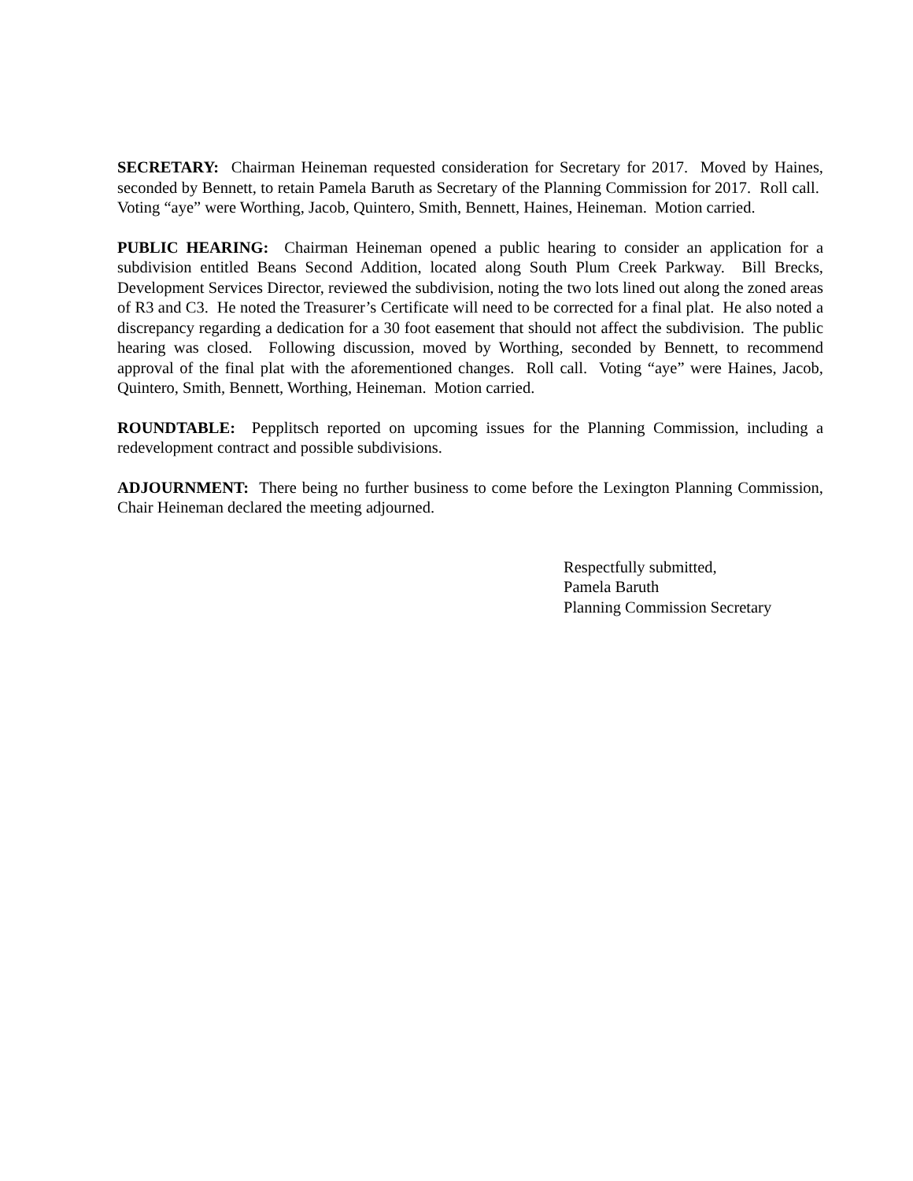SECRETARY: Chairman Heineman requested consideration for Secretary for 2017. Moved by Haines, seconded by Bennett, to retain Pamela Baruth as Secretary of the Planning Commission for 2017. Roll call. Voting “aye” were Worthing, Jacob, Quintero, Smith, Bennett, Haines, Heineman. Motion carried.
PUBLIC HEARING: Chairman Heineman opened a public hearing to consider an application for a subdivision entitled Beans Second Addition, located along South Plum Creek Parkway. Bill Brecks, Development Services Director, reviewed the subdivision, noting the two lots lined out along the zoned areas of R3 and C3. He noted the Treasurer’s Certificate will need to be corrected for a final plat. He also noted a discrepancy regarding a dedication for a 30 foot easement that should not affect the subdivision. The public hearing was closed. Following discussion, moved by Worthing, seconded by Bennett, to recommend approval of the final plat with the aforementioned changes. Roll call. Voting “aye” were Haines, Jacob, Quintero, Smith, Bennett, Worthing, Heineman. Motion carried.
ROUNDTABLE: Pepplitsch reported on upcoming issues for the Planning Commission, including a redevelopment contract and possible subdivisions.
ADJOURNMENT: There being no further business to come before the Lexington Planning Commission, Chair Heineman declared the meeting adjourned.
Respectfully submitted,
Pamela Baruth
Planning Commission Secretary